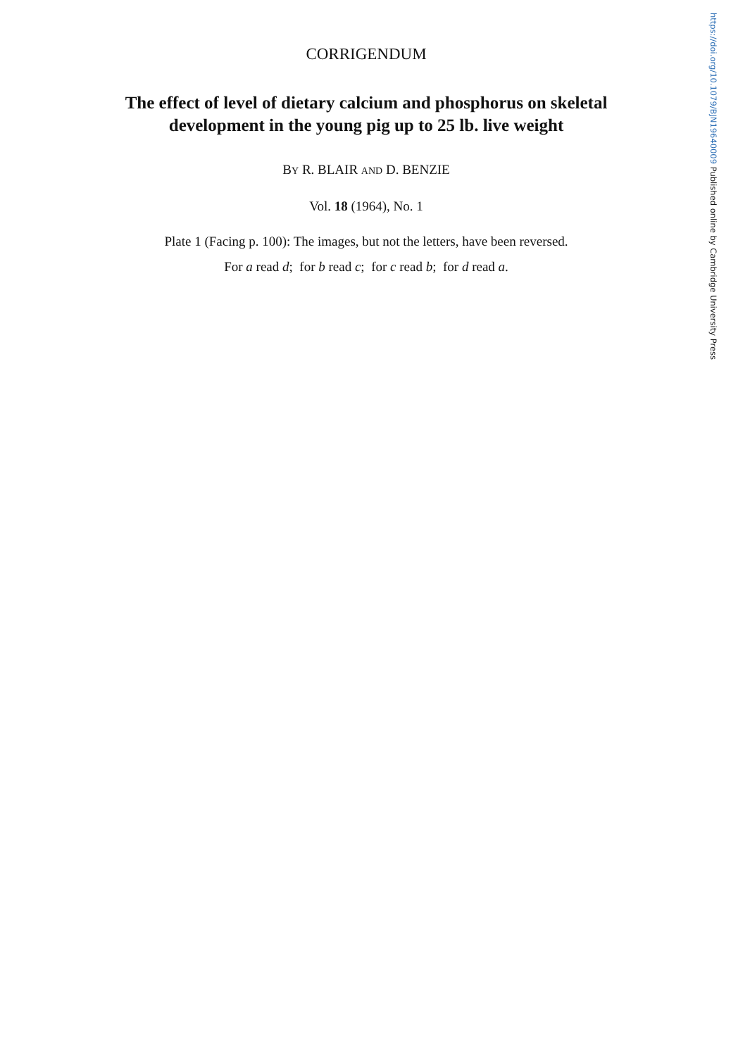CORRIGENDUM
The effect of level of dietary calcium and phosphorus on skeletal development in the young pig up to 25 lb. live weight
BY R. BLAIR AND D. BENZIE
Vol. 18 (1964), No. 1
Plate 1 (Facing p. 100): The images, but not the letters, have been reversed.
For a read d; for b read c; for c read b; for d read a.
https://doi.org/10.1079/BJN19640009 Published online by Cambridge University Press